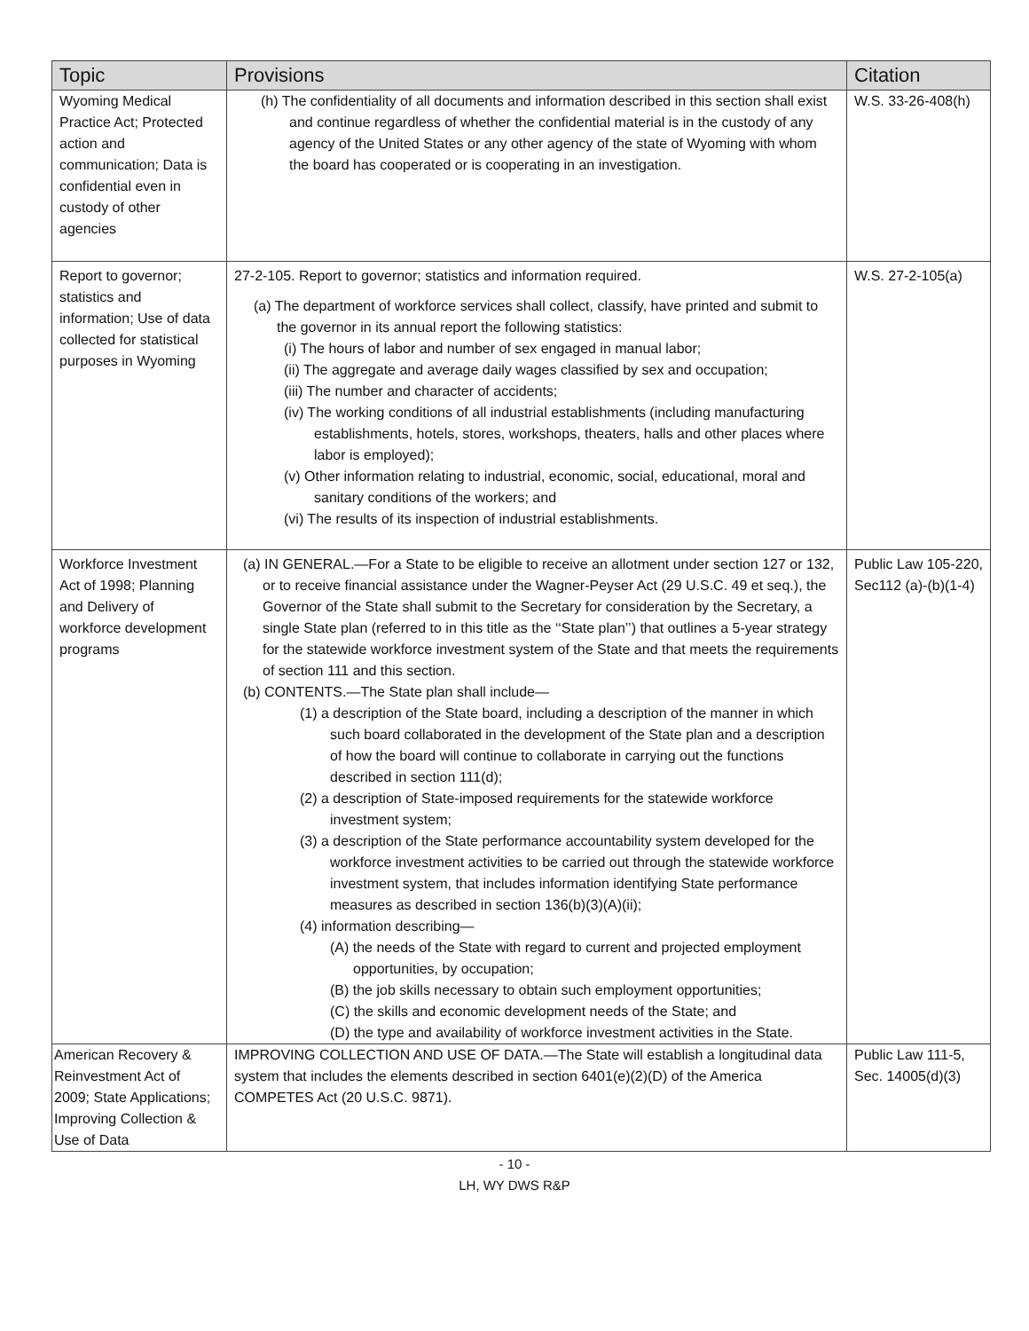| Topic | Provisions | Citation |
| --- | --- | --- |
| Wyoming Medical Practice Act; Protected action and communication; Data is confidential even in custody of other agencies | (h) The confidentiality of all documents and information described in this section shall exist and continue regardless of whether the confidential material is in the custody of any agency of the United States or any other agency of the state of Wyoming with whom the board has cooperated or is cooperating in an investigation. | W.S. 33-26-408(h) |
| Report to governor; statistics and information; Use of data collected for statistical purposes in Wyoming | 27-2-105. Report to governor; statistics and information required. (a) The department of workforce services shall collect, classify, have printed and submit to the governor in its annual report the following statistics: (i) The hours of labor and number of sex engaged in manual labor; (ii) The aggregate and average daily wages classified by sex and occupation; (iii) The number and character of accidents; (iv) The working conditions of all industrial establishments (including manufacturing establishments, hotels, stores, workshops, theaters, halls and other places where labor is employed); (v) Other information relating to industrial, economic, social, educational, moral and sanitary conditions of the workers; and (vi) The results of its inspection of industrial establishments. | W.S. 27-2-105(a) |
| Workforce Investment Act of 1998; Planning and Delivery of workforce development programs | (a) IN GENERAL.—For a State to be eligible to receive an allotment under section 127 or 132, or to receive financial assistance under the Wagner-Peyser Act (29 U.S.C. 49 et seq.), the Governor of the State shall submit to the Secretary for consideration by the Secretary, a single State plan (referred to in this title as the ‘‘State plan’’) that outlines a 5-year strategy for the statewide workforce investment system of the State and that meets the requirements of section 111 and this section. (b) CONTENTS.—The State plan shall include— (1) a description of the State board, including a description of the manner in which such board collaborated in the development of the State plan and a description of how the board will continue to collaborate in carrying out the functions described in section 111(d); (2) a description of State-imposed requirements for the statewide workforce investment system; (3) a description of the State performance accountability system developed for the workforce investment activities to be carried out through the statewide workforce investment system, that includes information identifying State performance measures as described in section 136(b)(3)(A)(ii); (4) information describing— (A) the needs of the State with regard to current and projected employment opportunities, by occupation; (B) the job skills necessary to obtain such employment opportunities; (C) the skills and economic development needs of the State; and (D) the type and availability of workforce investment activities in the State. | Public Law 105-220, Sec112 (a)-(b)(1-4) |
| American Recovery & Reinvestment Act of 2009; State Applications; Improving Collection & Use of Data | IMPROVING COLLECTION AND USE OF DATA.—The State will establish a longitudinal data system that includes the elements described in section 6401(e)(2)(D) of the America COMPETES Act (20 U.S.C. 9871). | Public Law 111-5, Sec. 14005(d)(3) |
- 10 -
LH, WY DWS R&P